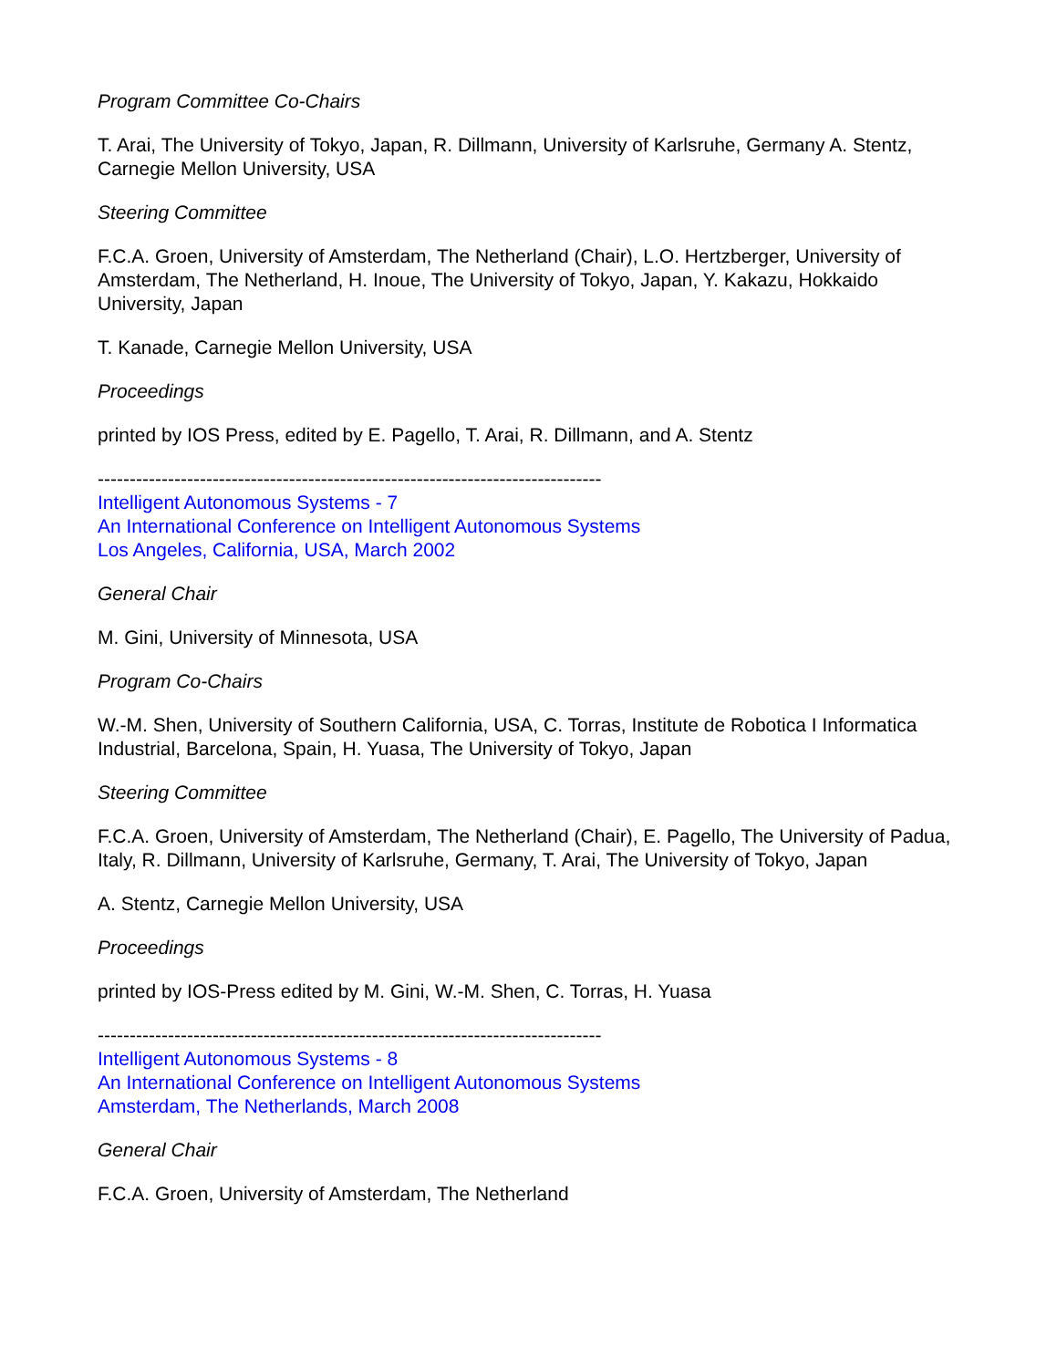Program Committee Co-Chairs
T. Arai, The University of Tokyo, Japan, R. Dillmann, University of Karlsruhe, Germany A. Stentz, Carnegie Mellon University, USA
Steering Committee
F.C.A. Groen, University of Amsterdam, The Netherland (Chair), L.O. Hertzberger, University of Amsterdam, The Netherland, H. Inoue, The University of Tokyo, Japan, Y. Kakazu, Hokkaido University, Japan
T. Kanade, Carnegie Mellon University, USA
Proceedings
printed by IOS Press, edited by E. Pagello, T. Arai, R. Dillmann, and A. Stentz
-------------------------------------------------------------------------------
Intelligent Autonomous Systems - 7
An International Conference on Intelligent Autonomous Systems
Los Angeles, California, USA, March 2002
General Chair
M. Gini, University of Minnesota, USA
Program Co-Chairs
W.-M. Shen, University of Southern California, USA, C. Torras, Institute de Robotica I Informatica Industrial, Barcelona, Spain, H. Yuasa, The University of Tokyo, Japan
Steering Committee
F.C.A. Groen, University of Amsterdam, The Netherland (Chair), E. Pagello, The University of Padua, Italy, R. Dillmann, University of Karlsruhe, Germany, T. Arai, The University of Tokyo, Japan
A. Stentz, Carnegie Mellon University, USA
Proceedings
printed by IOS-Press edited by M. Gini, W.-M. Shen, C. Torras, H. Yuasa
-------------------------------------------------------------------------------
Intelligent Autonomous Systems - 8
An International Conference on Intelligent Autonomous Systems
Amsterdam, The Netherlands, March 2008
General Chair
F.C.A. Groen, University of Amsterdam, The Netherland